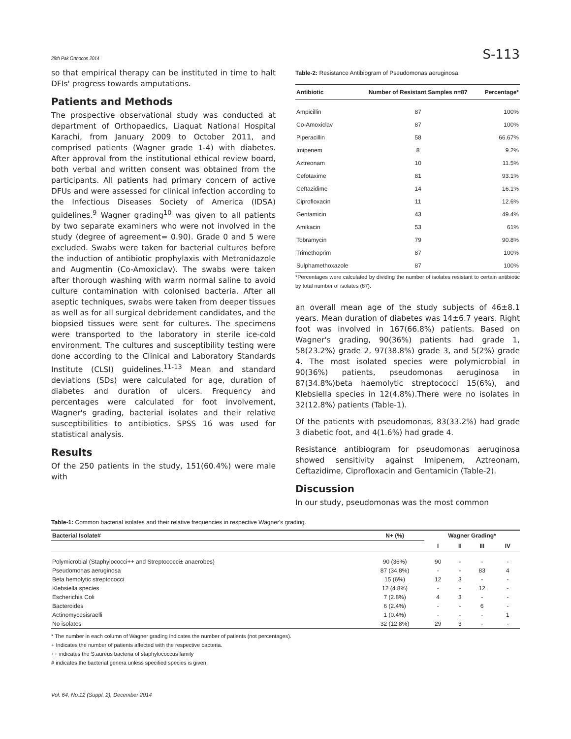28th Pak Orthocon 2014 S-113
so that empirical therapy can be instituted in time to halt DFIs' progress towards amputations.
Patients and Methods
The prospective observational study was conducted at department of Orthopaedics, Liaquat National Hospital Karachi, from January 2009 to October 2011, and comprised patients (Wagner grade 1-4) with diabetes. After approval from the institutional ethical review board, both verbal and written consent was obtained from the participants. All patients had primary concern of active DFUs and were assessed for clinical infection according to the Infectious Diseases Society of America (IDSA) guidelines.<sup>9</sup> Wagner grading<sup>10</sup> was given to all patients by two separate examiners who were not involved in the study (degree of agreement= 0.90). Grade 0 and 5 were excluded. Swabs were taken for bacterial cultures before the induction of antibiotic prophylaxis with Metronidazole and Augmentin (Co-Amoxiclav). The swabs were taken after thorough washing with warm normal saline to avoid culture contamination with colonised bacteria. After all aseptic techniques, swabs were taken from deeper tissues as well as for all surgical debridement candidates, and the biopsied tissues were sent for cultures. The specimens were transported to the laboratory in sterile ice-cold environment. The cultures and susceptibility testing were done according to the Clinical and Laboratory Standards Institute (CLSI) guidelines.<sup>11-13</sup> Mean and standard deviations (SDs) were calculated for age, duration of diabetes and duration of ulcers. Frequency and percentages were calculated for foot involvement, Wagner's grading, bacterial isolates and their relative susceptibilities to antibiotics. SPSS 16 was used for statistical analysis.
Results
Of the 250 patients in the study, 151(60.4%) were male with
Table-2: Resistance Antibiogram of Pseudomonas aeruginosa.
| Antibiotic | Number of Resistant Samples n=87 | Percentage* |
| --- | --- | --- |
| Ampicillin | 87 | 100% |
| Co-Amoxiclav | 87 | 100% |
| Piperacillin | 58 | 66.67% |
| Imipenem | 8 | 9.2% |
| Aztreonam | 10 | 11.5% |
| Cefotaxime | 81 | 93.1% |
| Ceftazidime | 14 | 16.1% |
| Ciprofloxacin | 11 | 12.6% |
| Gentamicin | 43 | 49.4% |
| Amikacin | 53 | 61% |
| Tobramycin | 79 | 90.8% |
| Trimethoprim | 87 | 100% |
| Sulphamethoxazole | 87 | 100% |
*Percentages were calculated by dividing the number of isolates resistant to certain antibiotic by total number of isolates (87).
an overall mean age of the study subjects of 46±8.1 years. Mean duration of diabetes was 14±6.7 years. Right foot was involved in 167(66.8%) patients. Based on Wagner's grading, 90(36%) patients had grade 1, 58(23.2%) grade 2, 97(38.8%) grade 3, and 5(2%) grade 4. The most isolated species were polymicrobial in 90(36%) patients, pseudomonas aeruginosa in 87(34.8%)beta haemolytic streptococci 15(6%), and Klebsiella species in 12(4.8%).There were no isolates in 32(12.8%) patients (Table-1).
Of the patients with pseudomonas, 83(33.2%) had grade 3 diabetic foot, and 4(1.6%) had grade 4.
Resistance antibiogram for pseudomonas aeruginosa showed sensitivity against Imipenem, Aztreonam, Ceftazidime, Ciprofloxacin and Gentamicin (Table-2).
Discussion
In our study, pseudomonas was the most common
Table-1: Common bacterial isolates and their relative frequencies in respective Wagner's grading.
| Bacterial Isolate# | N+ (%) | Wagner Grading* | | | |
| --- | --- | --- | --- | --- | --- |
| | | I | II | III | IV |
| Polymicrobial (Staphylococci++ and Streptococci± anaerobes) | 90 (36%) | 90 | - | - | - |
| Pseudomonas aeruginosa | 87 (34.8%) | - | - | 83 | 4 |
| Beta hemolytic streptococci | 15 (6%) | 12 | 3 | - | - |
| Klebsiella species | 12 (4.8%) | - | - | 12 | - |
| Escherichia Coli | 7 (2.8%) | 4 | 3 | - | - |
| Bacteroides | 6 (2.4%) | - | - | 6 | - |
| Actinomycesisraelli | 1 (0.4%) | - | - | - | 1 |
| No isolates | 32 (12.8%) | 29 | 3 | - | - |
* The number in each column of Wagner grading indicates the number of patients (not percentages).
+ Indicates the number of patients affected with the respective bacteria.
++ indicates the S.aureus bacteria of staphylococcus family
# indicates the bacterial genera unless specified species is given.
Vol. 64, No.12 (Suppl. 2), December 2014